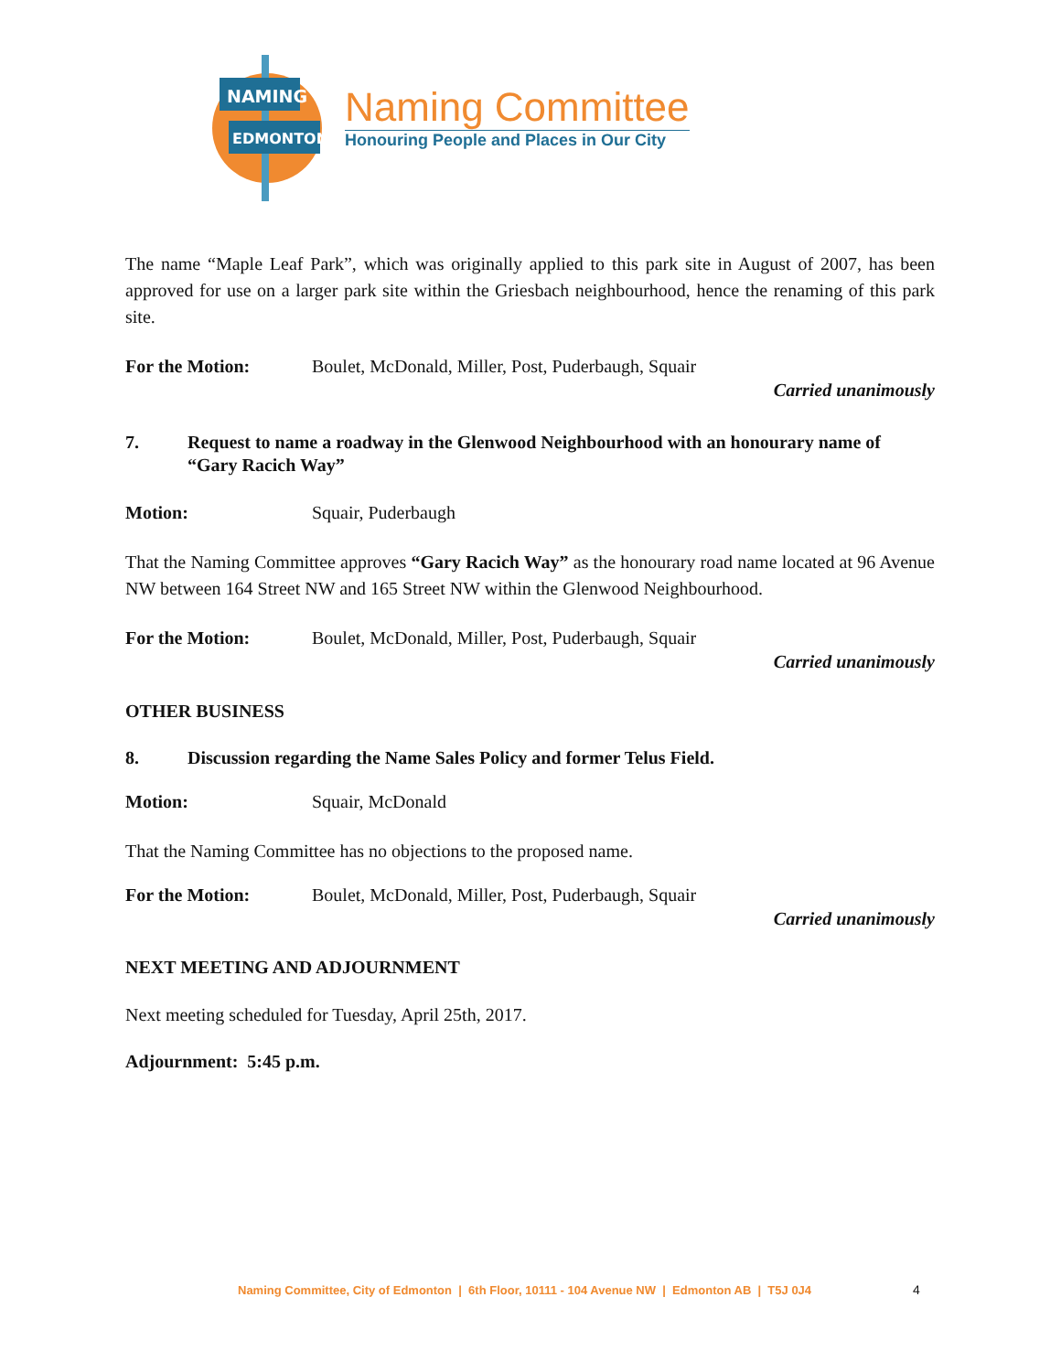NAMING
EDMONTON
Naming Committee
Honouring People and Places in Our City
The name “Maple Leaf Park”, which was originally applied to this park site in August of 2007, has been approved for use on a larger park site within the Griesbach neighbourhood, hence the renaming of this park site.
For the Motion: Boulet, McDonald, Miller, Post, Puderbaugh, Squair
Carried unanimously
7. Request to name a roadway in the Glenwood Neighbourhood with an honourary name of “Gary Racich Way”
Motion: Squair, Puderbaugh
That the Naming Committee approves “Gary Racich Way” as the honourary road name located at 96 Avenue NW between 164 Street NW and 165 Street NW within the Glenwood Neighbourhood.
For the Motion: Boulet, McDonald, Miller, Post, Puderbaugh, Squair
Carried unanimously
OTHER BUSINESS
8. Discussion regarding the Name Sales Policy and former Telus Field.
Motion: Squair, McDonald
That the Naming Committee has no objections to the proposed name.
For the Motion: Boulet, McDonald, Miller, Post, Puderbaugh, Squair
Carried unanimously
NEXT MEETING AND ADJOURNMENT
Next meeting scheduled for Tuesday, April 25th, 2017.
Adjournment: 5:45 p.m.
Naming Committee, City of Edmonton | 6th Floor, 10111 - 104 Avenue NW | Edmonton AB | T5J 0J4
4